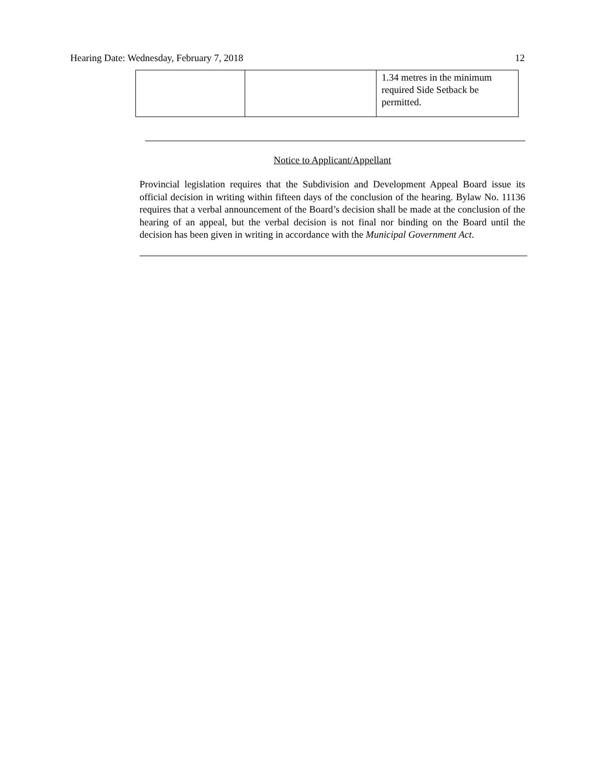Hearing Date: Wednesday, February 7, 2018 12
| | | 1.34 metres in the minimum required Side Setback be permitted. |
Notice to Applicant/Appellant
Provincial legislation requires that the Subdivision and Development Appeal Board issue its official decision in writing within fifteen days of the conclusion of the hearing. Bylaw No. 11136 requires that a verbal announcement of the Board’s decision shall be made at the conclusion of the hearing of an appeal, but the verbal decision is not final nor binding on the Board until the decision has been given in writing in accordance with the Municipal Government Act.